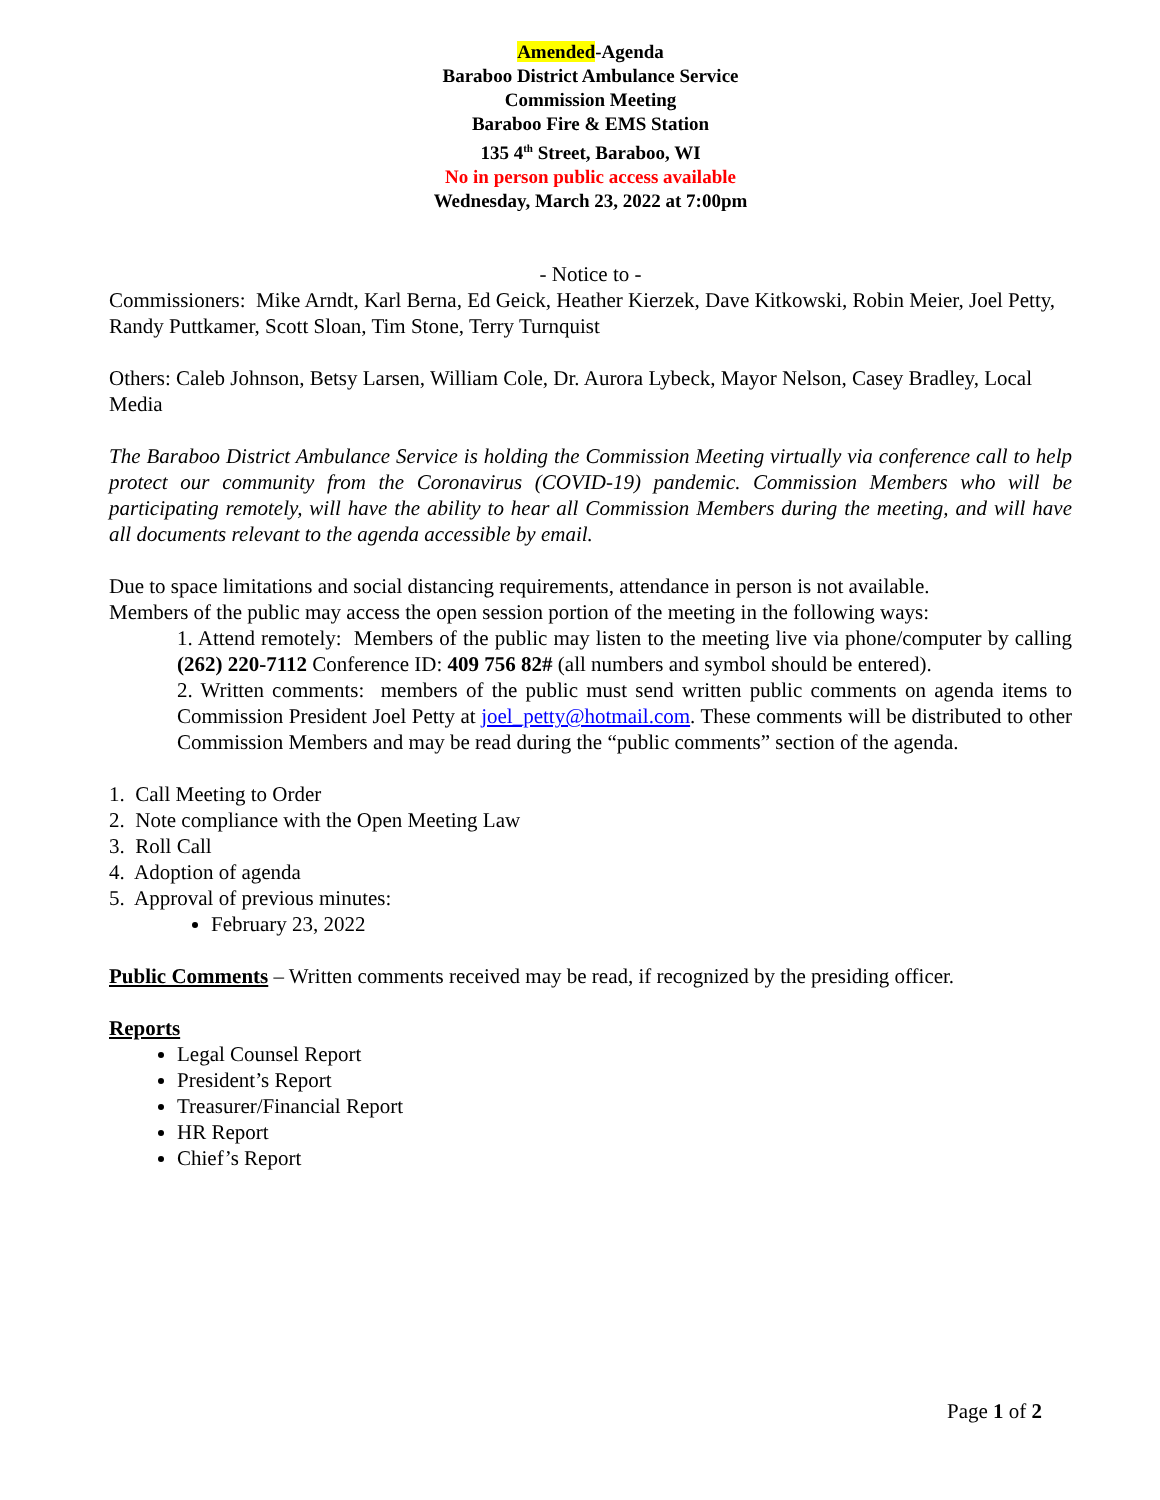Amended-Agenda
Baraboo District Ambulance Service
Commission Meeting
Baraboo Fire & EMS Station
135 4<sup>th</sup> Street, Baraboo, WI
No in person public access available
Wednesday, March 23, 2022 at 7:00pm
- Notice to -
Commissioners: Mike Arndt, Karl Berna, Ed Geick, Heather Kierzek, Dave Kitkowski, Robin Meier, Joel Petty, Randy Puttkamer, Scott Sloan, Tim Stone, Terry Turnquist
Others: Caleb Johnson, Betsy Larsen, William Cole, Dr. Aurora Lybeck, Mayor Nelson, Casey Bradley, Local Media
The Baraboo District Ambulance Service is holding the Commission Meeting virtually via conference call to help protect our community from the Coronavirus (COVID-19) pandemic. Commission Members who will be participating remotely, will have the ability to hear all Commission Members during the meeting, and will have all documents relevant to the agenda accessible by email.
Due to space limitations and social distancing requirements, attendance in person is not available.
Members of the public may access the open session portion of the meeting in the following ways:
1. Attend remotely: Members of the public may listen to the meeting live via phone/computer by calling (262) 220-7112 Conference ID: 409 756 82# (all numbers and symbol should be entered).
2. Written comments: members of the public must send written public comments on agenda items to Commission President Joel Petty at joel_petty@hotmail.com. These comments will be distributed to other Commission Members and may be read during the “public comments” section of the agenda.
1. Call Meeting to Order
2. Note compliance with the Open Meeting Law
3. Roll Call
4. Adoption of agenda
5. Approval of previous minutes:
February 23, 2022
Public Comments – Written comments received may be read, if recognized by the presiding officer.
Reports
Legal Counsel Report
President’s Report
Treasurer/Financial Report
HR Report
Chief’s Report
Page 1 of 2